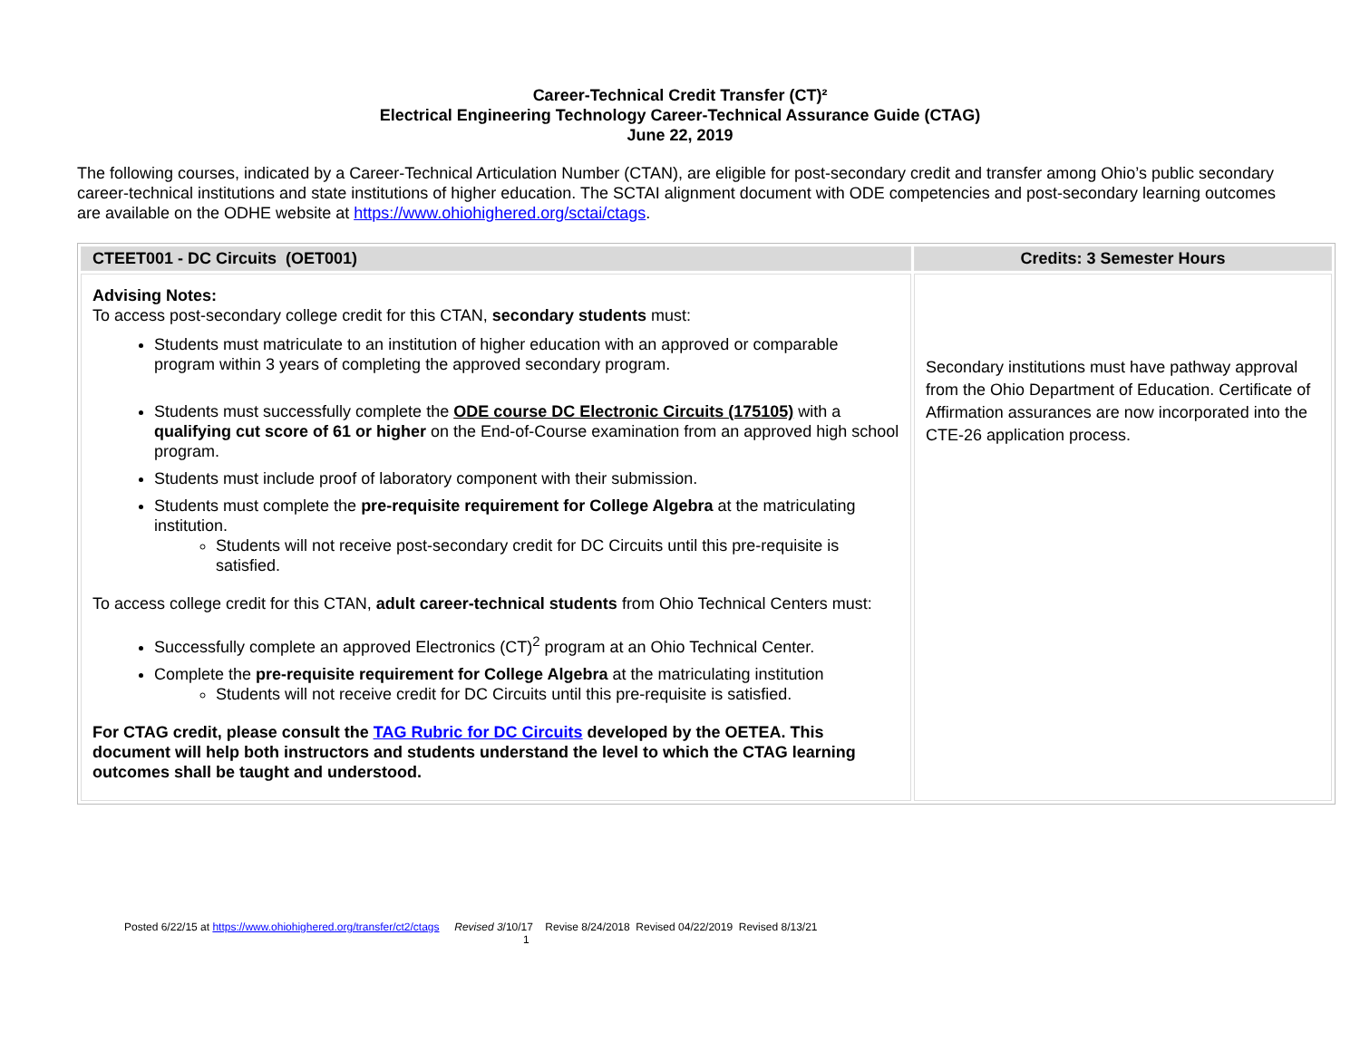Career-Technical Credit Transfer (CT)²
Electrical Engineering Technology Career-Technical Assurance Guide (CTAG)
June 22, 2019
The following courses, indicated by a Career-Technical Articulation Number (CTAN), are eligible for post-secondary credit and transfer among Ohio’s public secondary career-technical institutions and state institutions of higher education. The SCTAI alignment document with ODE competencies and post-secondary learning outcomes are available on the ODHE website at https://www.ohiohighered.org/sctai/ctags.
| CTEET001 - DC Circuits (OET001) | Credits: 3 Semester Hours |
| Advising Notes: To access post-secondary college credit for this CTAN, secondary students must: Students must matriculate to an institution of higher education with an approved or comparable program within 3 years of completing the approved secondary program. Students must successfully complete the ODE course DC Electronic Circuits (175105) with a qualifying cut score of 61 or higher on the End-of-Course examination from an approved high school program. Students must include proof of laboratory component with their submission. Students must complete the pre-requisite requirement for College Algebra at the matriculating institution. Students will not receive post-secondary credit for DC Circuits until this pre-requisite is satisfied. To access college credit for this CTAN, adult career-technical students from Ohio Technical Centers must: Successfully complete an approved Electronics (CT)<sup>2</sup> program at an Ohio Technical Center. Complete the pre-requisite requirement for College Algebra at the matriculating institution Students will not receive credit for DC Circuits until this pre-requisite is satisfied. For CTAG credit, please consult the TAG Rubric for DC Circuits developed by the OETEA. This document will help both instructors and students understand the level to which the CTAG learning outcomes shall be taught and understood. | Secondary institutions must have pathway approval from the Ohio Department of Education. Certificate of Affirmation assurances are now incorporated into the CTE-26 application process. |
Posted 6/22/15 at https://www.ohiohighered.org/transfer/ct2/ctags Revised 3/10/17 Revise 8/24/2018 Revised 04/22/2019 Revised 8/13/21
1